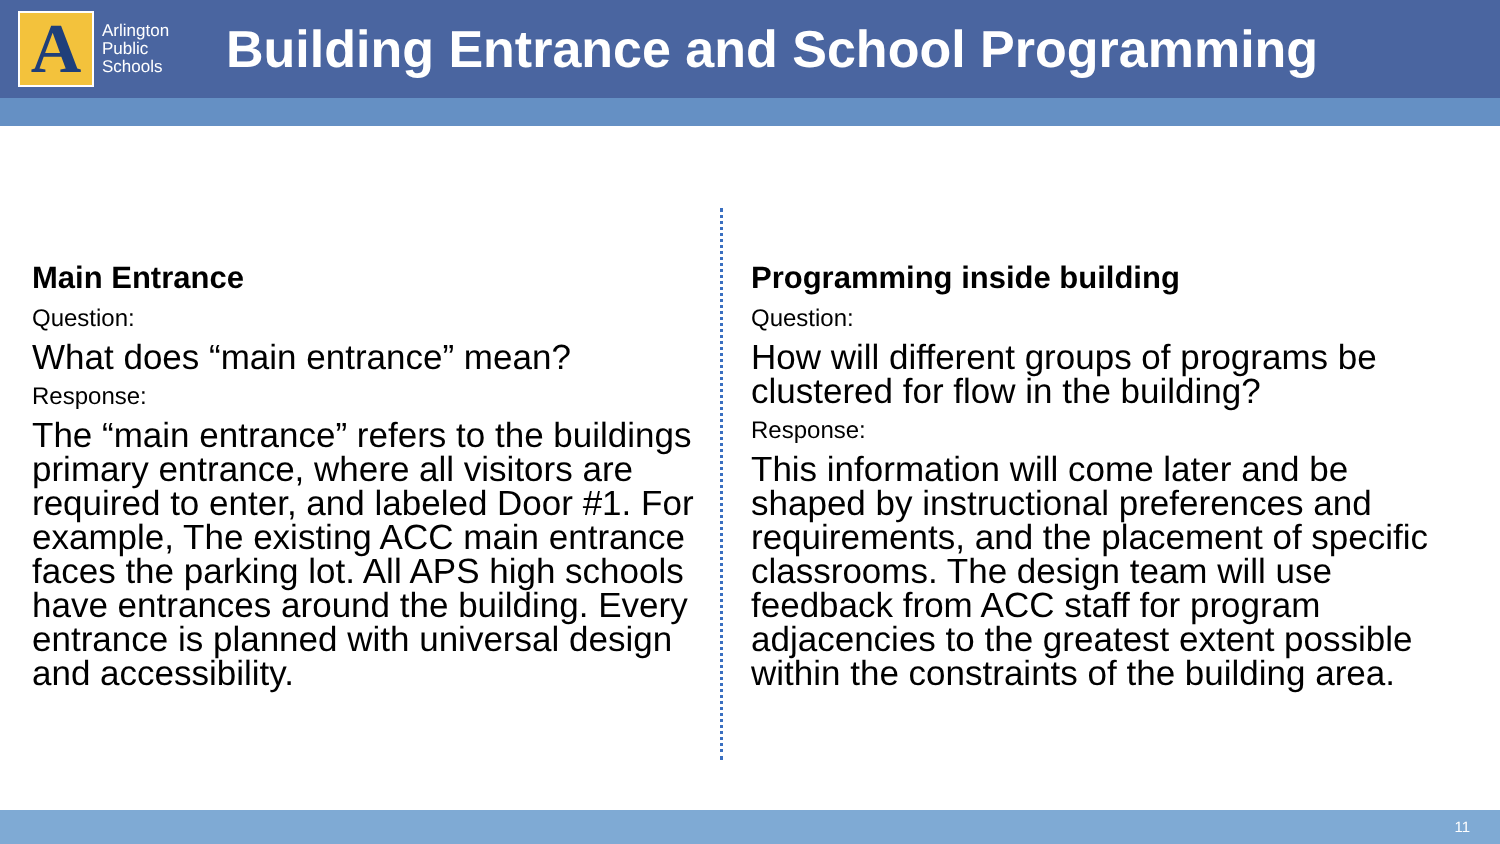A
Arlington Public Schools
Building Entrance and School Programming
Main Entrance
Question:
What does “main entrance” mean?
Response:
The “main entrance” refers to the buildings primary entrance, where all visitors are required to enter, and labeled Door #1. For example, The existing ACC main entrance faces the parking lot. All APS high schools have entrances around the building. Every entrance is planned with universal design and accessibility.
Programming inside building
Question:
How will different groups of programs be clustered for flow in the building?
Response:
This information will come later and be shaped by instructional preferences and requirements, and the placement of specific classrooms. The design team will use feedback from ACC staff for program adjacencies to the greatest extent possible within the constraints of the building area.
11